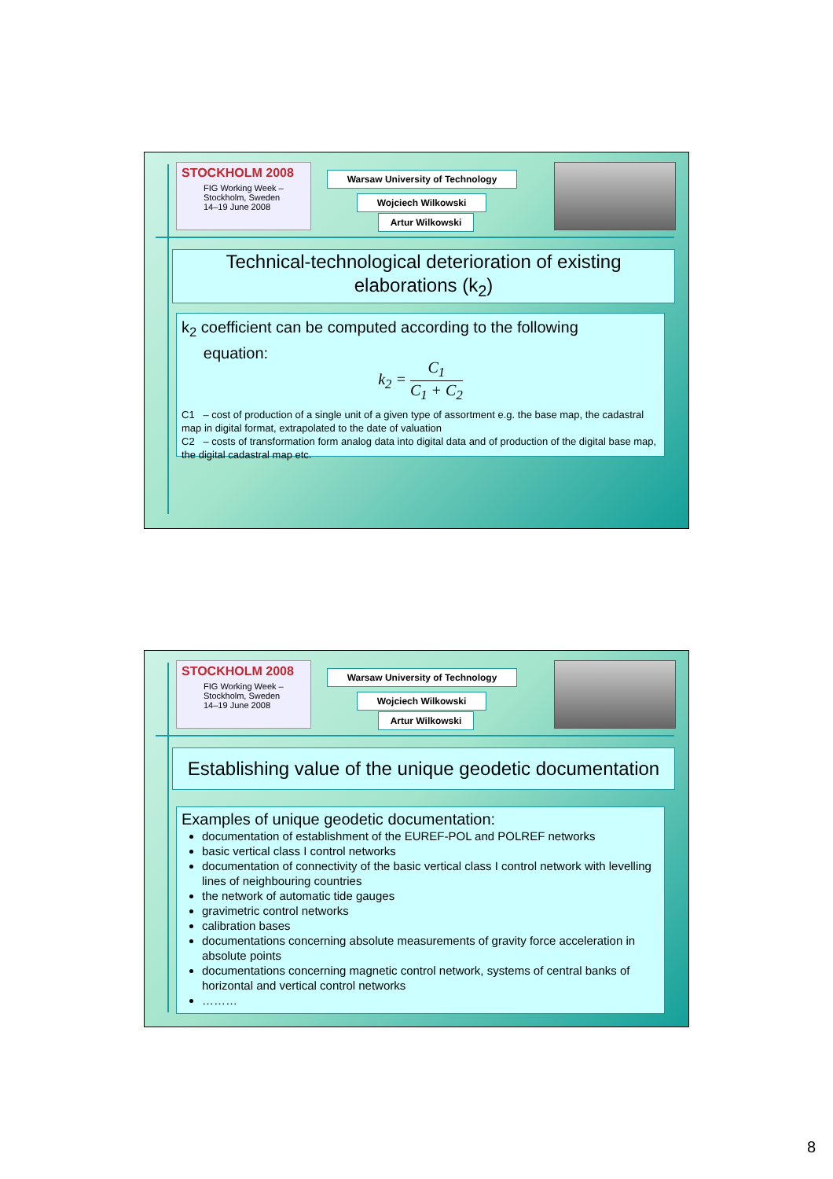STOCKHOLM 2008
FIG Working Week – Stockholm, Sweden 14–19 June 2008
Warsaw University of Technology
Wojciech Wilkowski
Artur Wilkowski
Technical-technological deterioration of existing elaborations (k<sub>2</sub>)
k<sub>2</sub> coefficient can be computed according to the following
equation:
k<sub>2</sub> = C<sub>1</sub> C<sub>1</sub> + C<sub>2</sub>
C1 – cost of production of a single unit of a given type of assortment e.g. the base map, the cadastral map in digital format, extrapolated to the date of valuation
C2 – costs of transformation form analog data into digital data and of production of the digital base map, the digital cadastral map etc.
STOCKHOLM 2008
FIG Working Week – Stockholm, Sweden 14–19 June 2008
Warsaw University of Technology
Wojciech Wilkowski
Artur Wilkowski
Establishing value of the unique geodetic documentation
Examples of unique geodetic documentation:
documentation of establishment of the EUREF-POL and POLREF networks
basic vertical class I control networks
documentation of connectivity of the basic vertical class I control network with levelling lines of neighbouring countries
the network of automatic tide gauges
gravimetric control networks
calibration bases
documentations concerning absolute measurements of gravity force acceleration in absolute points
documentations concerning magnetic control network, systems of central banks of horizontal and vertical control networks
………
8